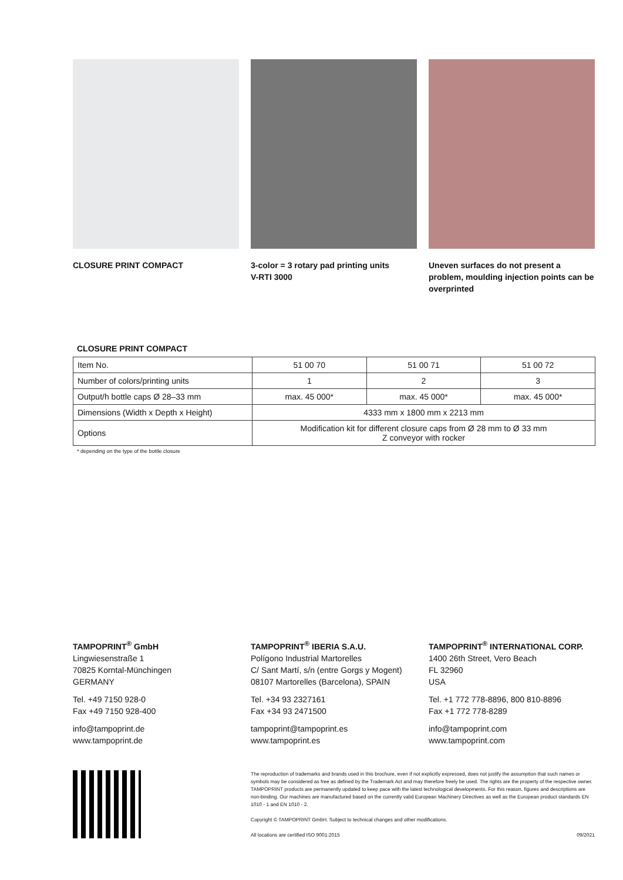CLOSURE PRINT COMPACT 3-color = 3 rotary pad printing units
V-RTI 3000
Uneven surfaces do not present a problem, moulding injection points can be overprinted
CLOSURE PRINT COMPACT
| Item No. | 51 00 70 | 51 00 71 | 51 00 72 |
| Number of colors/printing units | 1 | 2 | 3 |
| Output/h bottle caps Ø 28–33 mm | max. 45 000* | max. 45 000* | max. 45 000* |
| Dimensions (Width x Depth x Height) | 4333 mm x 1800 mm x 2213 mm | | |
| Options | Modification kit for different closure caps from Ø 28 mm to Ø 33 mm Z conveyor with rocker | | |
* depending on the type of the bottle closure
TAMPOPRINT<sup>®</sup> GmbH
Lingwiesenstraße 1
70825 Korntal-Münchingen
GERMANY
Tel. +49 7150 928-0
Fax +49 7150 928-400
info@tampoprint.de
www.tampoprint.de
TAMPOPRINT<sup>®</sup> IBERIA S.A.U.
Polígono Industrial Martorelles
C/ Sant Martí, s/n (entre Gorgs y Mogent)
08107 Martorelles (Barcelona), SPAIN
Tel. +34 93 2327161
Fax +34 93 2471500
tampoprint@tampoprint.es
www.tampoprint.es
TAMPOPRINT<sup>®</sup> INTERNATIONAL CORP.
1400 26th Street, Vero Beach
FL 32960
USA
Tel. +1 772 778-8896, 800 810-8896
Fax +1 772 778-8289
info@tampoprint.com
www.tampoprint.com
The reproduction of trademarks and brands used in this brochure, even if not explicitly expressed, does not justify the assumption that such names or symbols may be considered as free as defined by the Trademark Act and may therefore freely be used. The rights are the property of the respective owner. TAMPOPRINT products are permanently updated to keep pace with the latest technological developments. For this reason, figures and descriptions are non-binding. Our machines are manufactured based on the currently valid European Machinery Directives as well as the European product standards EN 1010 - 1 and EN 1010 - 2.
Copyright © TAMPOPRINT GmbH. Subject to technical changes and other modifications.
All locations are certified ISO 9001:2015 09/2021